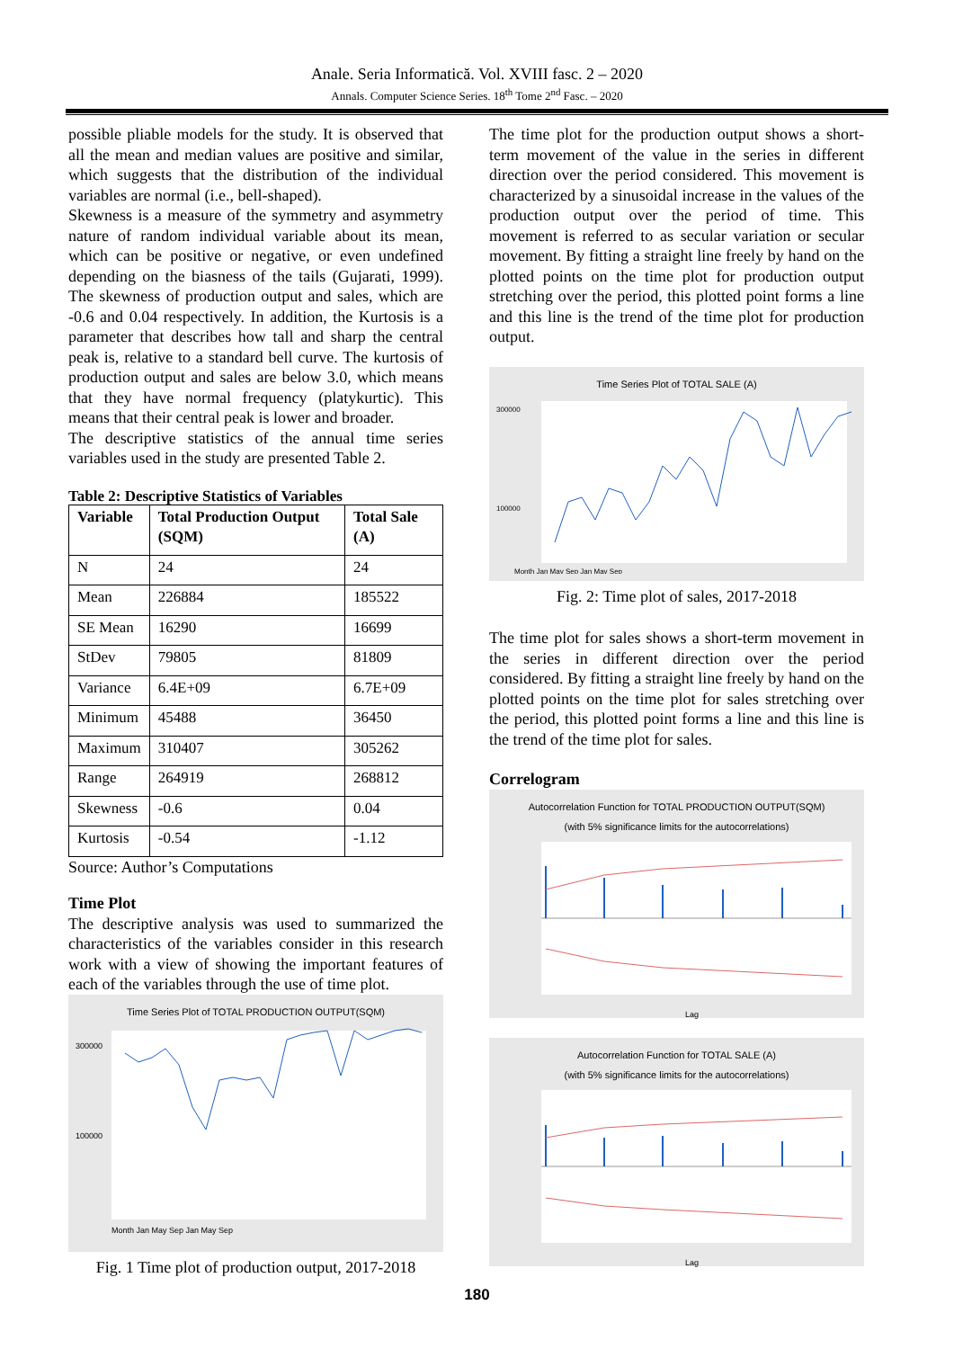Anale. Seria Informatică. Vol. XVIII fasc. 2 – 2020
Annals. Computer Science Series. 18<sup>th</sup> Tome 2<sup>nd</sup> Fasc. – 2020
possible pliable models for the study. It is observed that all the mean and median values are positive and similar, which suggests that the distribution of the individual variables are normal (i.e., bell-shaped).
Skewness is a measure of the symmetry and asymmetry nature of random individual variable about its mean, which can be positive or negative, or even undefined depending on the biasness of the tails (Gujarati, 1999). The skewness of production output and sales, which are -0.6 and 0.04 respectively. In addition, the Kurtosis is a parameter that describes how tall and sharp the central peak is, relative to a standard bell curve. The kurtosis of production output and sales are below 3.0, which means that they have normal frequency (platykurtic). This means that their central peak is lower and broader.
The descriptive statistics of the annual time series variables used in the study are presented Table 2.
Table 2: Descriptive Statistics of Variables
| Variable | Total Production Output (SQM) | Total Sale (A) |
| --- | --- | --- |
| N | 24 | 24 |
| Mean | 226884 | 185522 |
| SE Mean | 16290 | 16699 |
| StDev | 79805 | 81809 |
| Variance | 6.4E+09 | 6.7E+09 |
| Minimum | 45488 | 36450 |
| Maximum | 310407 | 305262 |
| Range | 264919 | 268812 |
| Skewness | -0.6 | 0.04 |
| Kurtosis | -0.54 | -1.12 |
Source: Author’s Computations
Time Plot
The descriptive analysis was used to summarized the characteristics of the variables consider in this research work with a view of showing the important features of each of the variables through the use of time plot.
Time Series Plot of TOTAL PRODUCTION OUTPUT(SQM)
300000
100000
Month Jan May Sep Jan May Sep
Fig. 1 Time plot of production output, 2017-2018
The time plot for the production output shows a short-term movement of the value in the series in different direction over the period considered. This movement is characterized by a sinusoidal increase in the values of the production output over the period of time. This movement is referred to as secular variation or secular movement. By fitting a straight line freely by hand on the plotted points on the time plot for production output stretching over the period, this plotted point forms a line and this line is the trend of the time plot for production output.
Time Series Plot of TOTAL SALE (A)
300000
100000
Month Jan May Sep Jan May Sep
Fig. 2: Time plot of sales, 2017-2018
The time plot for sales shows a short-term movement in the series in different direction over the period considered. By fitting a straight line freely by hand on the plotted points on the time plot for sales stretching over the period, this plotted point forms a line and this line is the trend of the time plot for sales.
Correlogram
Autocorrelation Function for TOTAL PRODUCTION OUTPUT(SQM)
(with 5% significance limits for the autocorrelations)
Lag
Autocorrelation Function for TOTAL SALE (A)
(with 5% significance limits for the autocorrelations)
Lag
180